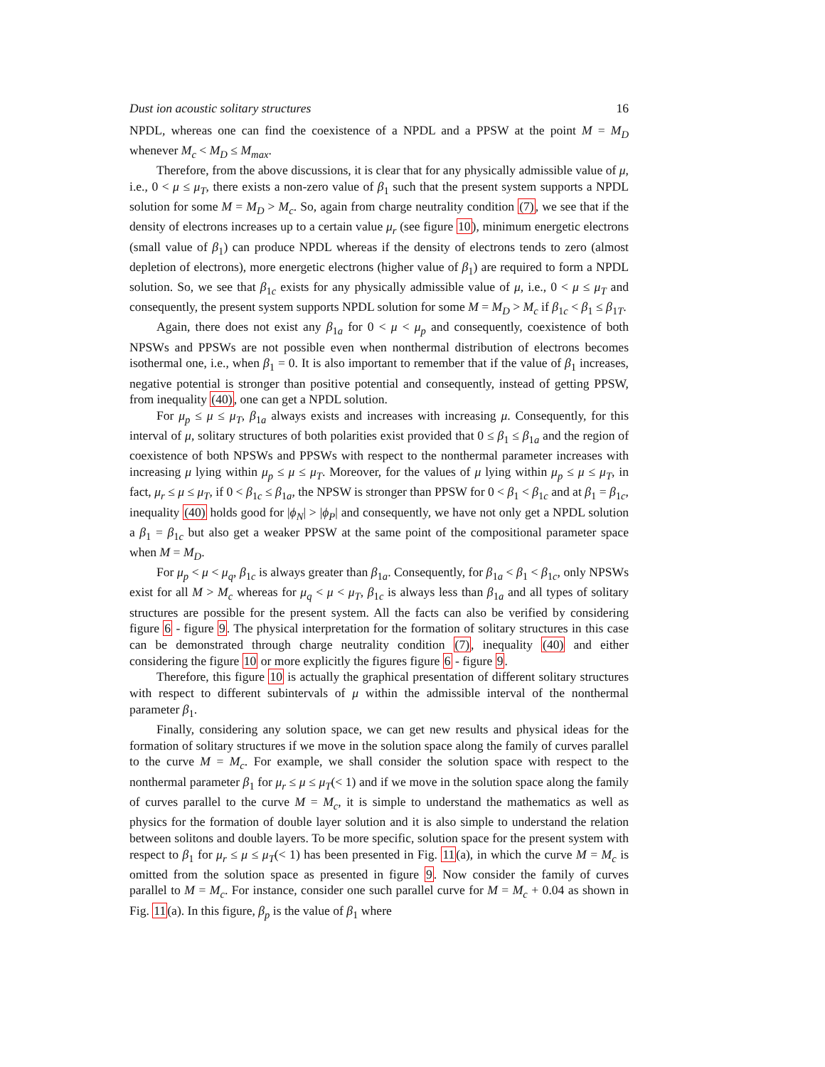Dust ion acoustic solitary structures 16
NPDL, whereas one can find the coexistence of a NPDL and a PPSW at the point M = M<sub>D</sub> whenever M<sub>c</sub> < M<sub>D</sub> ≤ M<sub>max</sub>.
Therefore, from the above discussions, it is clear that for any physically admissible value of μ, i.e., 0 < μ ≤ μ<sub>T</sub>, there exists a non-zero value of β<sub>1</sub> such that the present system supports a NPDL solution for some M = M<sub>D</sub> > M<sub>c</sub>. So, again from charge neutrality condition (7), we see that if the density of electrons increases up to a certain value μ<sub>r</sub> (see figure 10), minimum energetic electrons (small value of β<sub>1</sub>) can produce NPDL whereas if the density of electrons tends to zero (almost depletion of electrons), more energetic electrons (higher value of β<sub>1</sub>) are required to form a NPDL solution. So, we see that β<sub>1c</sub> exists for any physically admissible value of μ, i.e., 0 < μ ≤ μ<sub>T</sub> and consequently, the present system supports NPDL solution for some M = M<sub>D</sub> > M<sub>c</sub> if β<sub>1c</sub> < β<sub>1</sub> ≤ β<sub>1T</sub>.
Again, there does not exist any β<sub>1a</sub> for 0 < μ < μ<sub>p</sub> and consequently, coexistence of both NPSWs and PPSWs are not possible even when nonthermal distribution of electrons becomes isothermal one, i.e., when β<sub>1</sub> = 0. It is also important to remember that if the value of β<sub>1</sub> increases, negative potential is stronger than positive potential and consequently, instead of getting PPSW, from inequality (40), one can get a NPDL solution.
For μ<sub>p</sub> ≤ μ ≤ μ<sub>T</sub>, β<sub>1a</sub> always exists and increases with increasing μ. Consequently, for this interval of μ, solitary structures of both polarities exist provided that 0 ≤ β<sub>1</sub> ≤ β<sub>1a</sub> and the region of coexistence of both NPSWs and PPSWs with respect to the nonthermal parameter increases with increasing μ lying within μ<sub>p</sub> ≤ μ ≤ μ<sub>T</sub>. Moreover, for the values of μ lying within μ<sub>p</sub> ≤ μ ≤ μ<sub>T</sub>, in fact, μ<sub>r</sub> ≤ μ ≤ μ<sub>T</sub>, if 0 < β<sub>1c</sub> ≤ β<sub>1a</sub>, the NPSW is stronger than PPSW for 0 < β<sub>1</sub> < β<sub>1c</sub> and at β<sub>1</sub> = β<sub>1c</sub>, inequality (40) holds good for |ϕ<sub>N</sub>| > |ϕ<sub>P</sub>| and consequently, we have not only get a NPDL solution a β<sub>1</sub> = β<sub>1c</sub> but also get a weaker PPSW at the same point of the compositional parameter space when M = M<sub>D</sub>.
For μ<sub>p</sub> < μ < μ<sub>q</sub>, β<sub>1c</sub> is always greater than β<sub>1a</sub>. Consequently, for β<sub>1a</sub> < β<sub>1</sub> < β<sub>1c</sub>, only NPSWs exist for all M > M<sub>c</sub> whereas for μ<sub>q</sub> < μ < μ<sub>T</sub>, β<sub>1c</sub> is always less than β<sub>1a</sub> and all types of solitary structures are possible for the present system. All the facts can also be verified by considering figure 6 - figure 9. The physical interpretation for the formation of solitary structures in this case can be demonstrated through charge neutrality condition (7), inequality (40) and either considering the figure 10 or more explicitly the figures figure 6 - figure 9.
Therefore, this figure 10 is actually the graphical presentation of different solitary structures with respect to different subintervals of μ within the admissible interval of the nonthermal parameter β<sub>1</sub>.
Finally, considering any solution space, we can get new results and physical ideas for the formation of solitary structures if we move in the solution space along the family of curves parallel to the curve M = M<sub>c</sub>. For example, we shall consider the solution space with respect to the nonthermal parameter β<sub>1</sub> for μ<sub>r</sub> ≤ μ ≤ μ<sub>T</sub>(< 1) and if we move in the solution space along the family of curves parallel to the curve M = M<sub>c</sub>, it is simple to understand the mathematics as well as physics for the formation of double layer solution and it is also simple to understand the relation between solitons and double layers. To be more specific, solution space for the present system with respect to β<sub>1</sub> for μ<sub>r</sub> ≤ μ ≤ μ<sub>T</sub>(< 1) has been presented in Fig. 11(a), in which the curve M = M<sub>c</sub> is omitted from the solution space as presented in figure 9. Now consider the family of curves parallel to M = M<sub>c</sub>. For instance, consider one such parallel curve for M = M<sub>c</sub> + 0.04 as shown in Fig. 11(a). In this figure, β<sub>p</sub> is the value of β<sub>1</sub> where